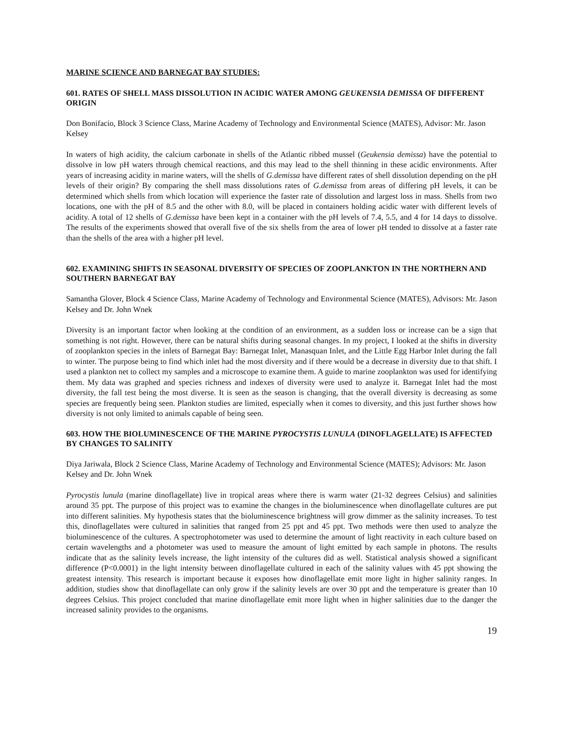MARINE SCIENCE AND BARNEGAT BAY STUDIES:
601. RATES OF SHELL MASS DISSOLUTION IN ACIDIC WATER AMONG GEUKENSIA DEMISSA OF DIFFERENT ORIGIN
Don Bonifacio, Block 3 Science Class, Marine Academy of Technology and Environmental Science (MATES), Advisor: Mr. Jason Kelsey
In waters of high acidity, the calcium carbonate in shells of the Atlantic ribbed mussel (Geukensia demissa) have the potential to dissolve in low pH waters through chemical reactions, and this may lead to the shell thinning in these acidic environments. After years of increasing acidity in marine waters, will the shells of G.demissa have different rates of shell dissolution depending on the pH levels of their origin? By comparing the shell mass dissolutions rates of G.demissa from areas of differing pH levels, it can be determined which shells from which location will experience the faster rate of dissolution and largest loss in mass. Shells from two locations, one with the pH of 8.5 and the other with 8.0, will be placed in containers holding acidic water with different levels of acidity. A total of 12 shells of G.demissa have been kept in a container with the pH levels of 7.4, 5.5, and 4 for 14 days to dissolve. The results of the experiments showed that overall five of the six shells from the area of lower pH tended to dissolve at a faster rate than the shells of the area with a higher pH level.
602. EXAMINING SHIFTS IN SEASONAL DIVERSITY OF SPECIES OF ZOOPLANKTON IN THE NORTHERN AND SOUTHERN BARNEGAT BAY
Samantha Glover, Block 4 Science Class, Marine Academy of Technology and Environmental Science (MATES), Advisors: Mr. Jason Kelsey and Dr. John Wnek
Diversity is an important factor when looking at the condition of an environment, as a sudden loss or increase can be a sign that something is not right. However, there can be natural shifts during seasonal changes. In my project, I looked at the shifts in diversity of zooplankton species in the inlets of Barnegat Bay: Barnegat Inlet, Manasquan Inlet, and the Little Egg Harbor Inlet during the fall to winter. The purpose being to find which inlet had the most diversity and if there would be a decrease in diversity due to that shift. I used a plankton net to collect my samples and a microscope to examine them. A guide to marine zooplankton was used for identifying them. My data was graphed and species richness and indexes of diversity were used to analyze it. Barnegat Inlet had the most diversity, the fall test being the most diverse. It is seen as the season is changing, that the overall diversity is decreasing as some species are frequently being seen. Plankton studies are limited, especially when it comes to diversity, and this just further shows how diversity is not only limited to animals capable of being seen.
603. HOW THE BIOLUMINESCENCE OF THE MARINE PYROCYSTIS LUNULA (DINOFLAGELLATE) IS AFFECTED BY CHANGES TO SALINITY
Diya Jariwala, Block 2 Science Class, Marine Academy of Technology and Environmental Science (MATES); Advisors: Mr. Jason Kelsey and Dr. John Wnek
Pyrocystis lunula (marine dinoflagellate) live in tropical areas where there is warm water (21-32 degrees Celsius) and salinities around 35 ppt. The purpose of this project was to examine the changes in the bioluminescence when dinoflagellate cultures are put into different salinities. My hypothesis states that the bioluminescence brightness will grow dimmer as the salinity increases. To test this, dinoflagellates were cultured in salinities that ranged from 25 ppt and 45 ppt. Two methods were then used to analyze the bioluminescence of the cultures. A spectrophotometer was used to determine the amount of light reactivity in each culture based on certain wavelengths and a photometer was used to measure the amount of light emitted by each sample in photons. The results indicate that as the salinity levels increase, the light intensity of the cultures did as well. Statistical analysis showed a significant difference (P<0.0001) in the light intensity between dinoflagellate cultured in each of the salinity values with 45 ppt showing the greatest intensity. This research is important because it exposes how dinoflagellate emit more light in higher salinity ranges. In addition, studies show that dinoflagellate can only grow if the salinity levels are over 30 ppt and the temperature is greater than 10 degrees Celsius. This project concluded that marine dinoflagellate emit more light when in higher salinities due to the danger the increased salinity provides to the organisms.
19